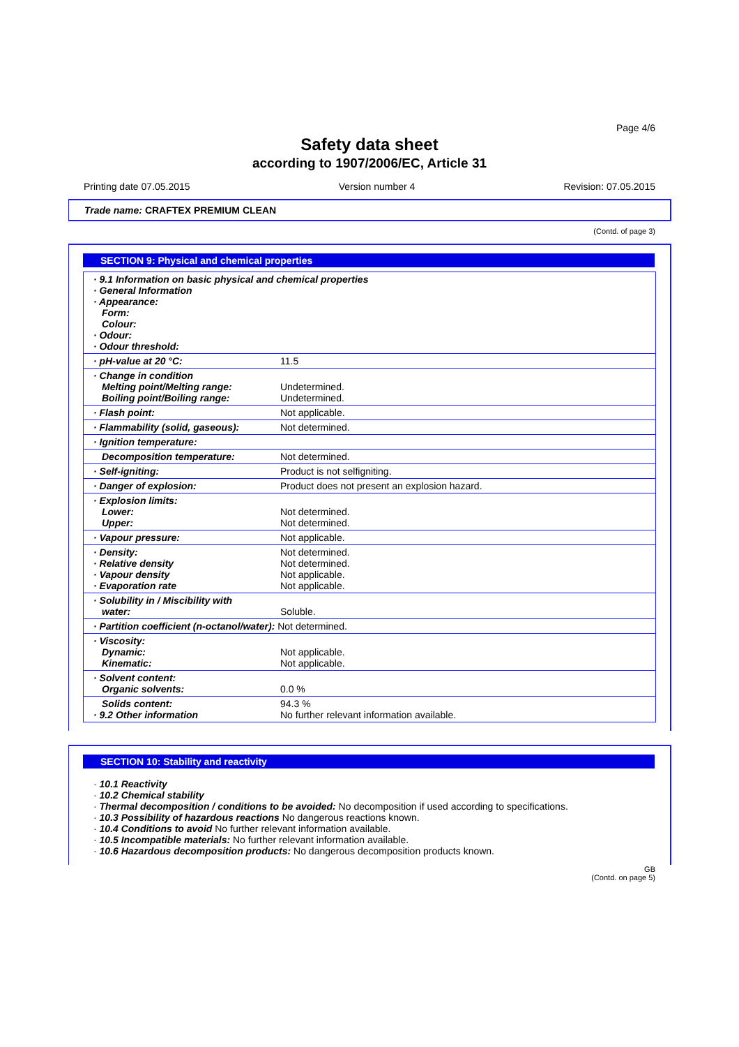Page 4/6
Safety data sheet
according to 1907/2006/EC, Article 31
Printing date 07.05.2015 Version number 4 Revision: 07.05.2015
Trade name: CRAFTEX PREMIUM CLEAN
(Contd. of page 3)
SECTION 9: Physical and chemical properties
| · 9.1 Information on basic physical and chemical properties · General Information · Appearance: Form: Colour: · Odour: · Odour threshold: | |
| · pH-value at 20 °C: | 11.5 |
| · Change in condition Melting point/Melting range: Boiling point/Boiling range: | Undetermined. Undetermined. |
| · Flash point: | Not applicable. |
| · Flammability (solid, gaseous): | Not determined. |
| · Ignition temperature: | |
| Decomposition temperature: | Not determined. |
| · Self-igniting: | Product is not selfigniting. |
| · Danger of explosion: | Product does not present an explosion hazard. |
| · Explosion limits: Lower: Upper: | Not determined. Not determined. |
| · Vapour pressure: | Not applicable. |
| · Density: · Relative density · Vapour density · Evaporation rate | Not determined. Not determined. Not applicable. Not applicable. |
| · Solubility in / Miscibility with water: | Soluble. |
| · Partition coefficient (n-octanol/water): Not determined. | |
| · Viscosity: Dynamic: Kinematic: | Not applicable. Not applicable. |
| · Solvent content: Organic solvents: | 0.0 % |
| Solids content: · 9.2 Other information | 94.3 % No further relevant information available. |
SECTION 10: Stability and reactivity
· 10.1 Reactivity
· 10.2 Chemical stability
· Thermal decomposition / conditions to be avoided: No decomposition if used according to specifications.
· 10.3 Possibility of hazardous reactions No dangerous reactions known.
· 10.4 Conditions to avoid No further relevant information available.
· 10.5 Incompatible materials: No further relevant information available.
· 10.6 Hazardous decomposition products: No dangerous decomposition products known.
GB
(Contd. on page 5)